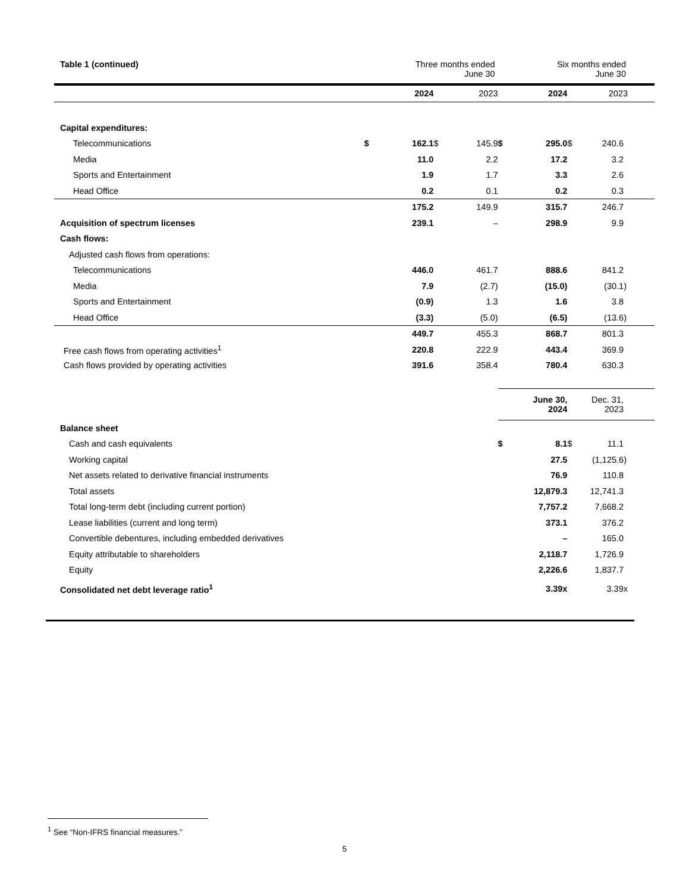| Table 1 (continued) | | Three months ended June 30 | | | Six months ended June 30 | | | |
| | | 2024 | | 2023 | | 2024 | | 2023 |
| Capital expenditures: | | | | | | | | |
| Telecommunications | $ | 162.1 | $ | 145.9 | $ | 295.0 | $ | 240.6 |
| Media | | 11.0 | | 2.2 | | 17.2 | | 3.2 |
| Sports and Entertainment | | 1.9 | | 1.7 | | 3.3 | | 2.6 |
| Head Office | | 0.2 | | 0.1 | | 0.2 | | 0.3 |
| | | 175.2 | | 149.9 | | 315.7 | | 246.7 |
| Acquisition of spectrum licenses | | 239.1 | | – | | 298.9 | | 9.9 |
| Cash flows: | | | | | | | | |
| Adjusted cash flows from operations: | | | | | | | | |
| Telecommunications | | 446.0 | | 461.7 | | 888.6 | | 841.2 |
| Media | | 7.9 | | (2.7) | | (15.0) | | (30.1) |
| Sports and Entertainment | | (0.9) | | 1.3 | | 1.6 | | 3.8 |
| Head Office | | (3.3) | | (5.0) | | (6.5) | | (13.6) |
| | | 449.7 | | 455.3 | | 868.7 | | 801.3 |
| Free cash flows from operating activities<sup>1</sup> | | 220.8 | | 222.9 | | 443.4 | | 369.9 |
| Cash flows provided by operating activities | | 391.6 | | 358.4 | | 780.4 | | 630.3 |
| | | | | | | June 30, 2024 | | Dec. 31, 2023 |
| Balance sheet | | | | | | | | |
| Cash and cash equivalents | | | | | $ | 8.1 | $ | 11.1 |
| Working capital | | | | | | 27.5 | | (1,125.6) |
| Net assets related to derivative financial instruments | | | | | | 76.9 | | 110.8 |
| Total assets | | | | | | 12,879.3 | | 12,741.3 |
| Total long-term debt (including current portion) | | | | | | 7,757.2 | | 7,668.2 |
| Lease liabilities (current and long term) | | | | | | 373.1 | | 376.2 |
| Convertible debentures, including embedded derivatives | | | | | | – | | 165.0 |
| Equity attributable to shareholders | | | | | | 2,118.7 | | 1,726.9 |
| Equity | | | | | | 2,226.6 | | 1,837.7 |
| Consolidated net debt leverage ratio<sup>1</sup> | | | | | | 3.39x | | 3.39x |
<sup>1</sup> See “Non-IFRS financial measures.”
5